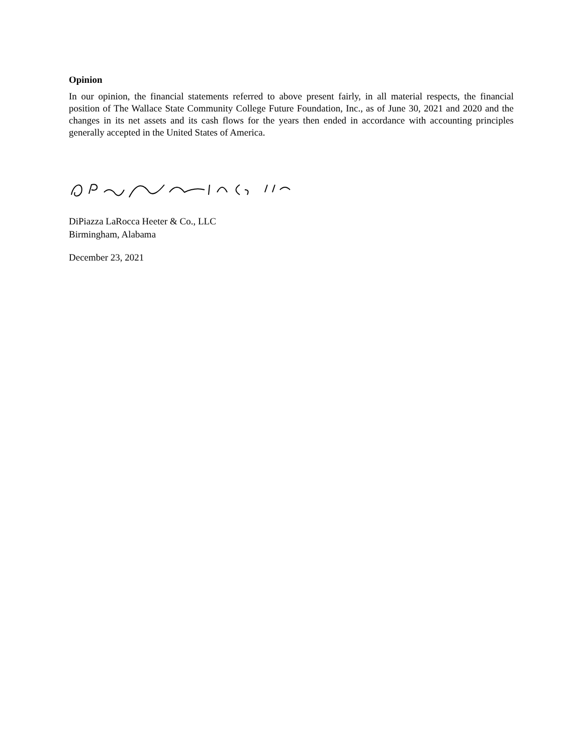Opinion
In our opinion, the financial statements referred to above present fairly, in all material respects, the financial position of The Wallace State Community College Future Foundation, Inc., as of June 30, 2021 and 2020 and the changes in its net assets and its cash flows for the years then ended in accordance with accounting principles generally accepted in the United States of America.
DiPiazza LaRocca Heeter & Co., LLC
Birmingham, Alabama
December 23, 2021